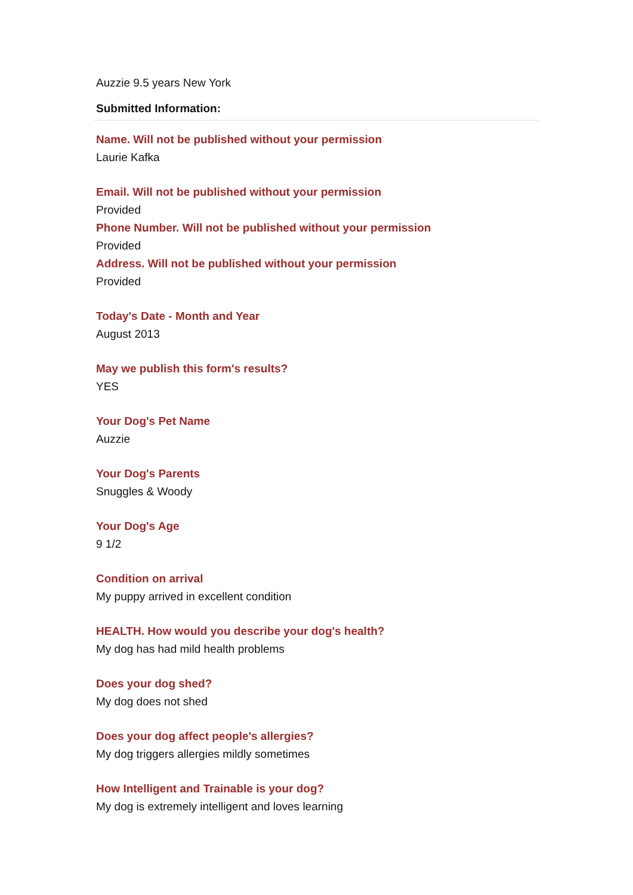Auzzie 9.5 years New York
Submitted Information:
Name. Will not be published without your permission
Laurie Kafka
Email. Will not be published without your permission
Provided
Phone Number. Will not be published without your permission
Provided
Address. Will not be published without your permission
Provided
Today's Date - Month and Year
August 2013
May we publish this form's results?
YES
Your Dog's Pet Name
Auzzie
Your Dog's Parents
Snuggles & Woody
Your Dog's Age
9 1/2
Condition on arrival
My puppy arrived in excellent condition
HEALTH. How would you describe your dog's health?
My dog has had mild health problems
Does your dog shed?
My dog does not shed
Does your dog affect people's allergies?
My dog triggers allergies mildly sometimes
How Intelligent and Trainable is your dog?
My dog is extremely intelligent and loves learning